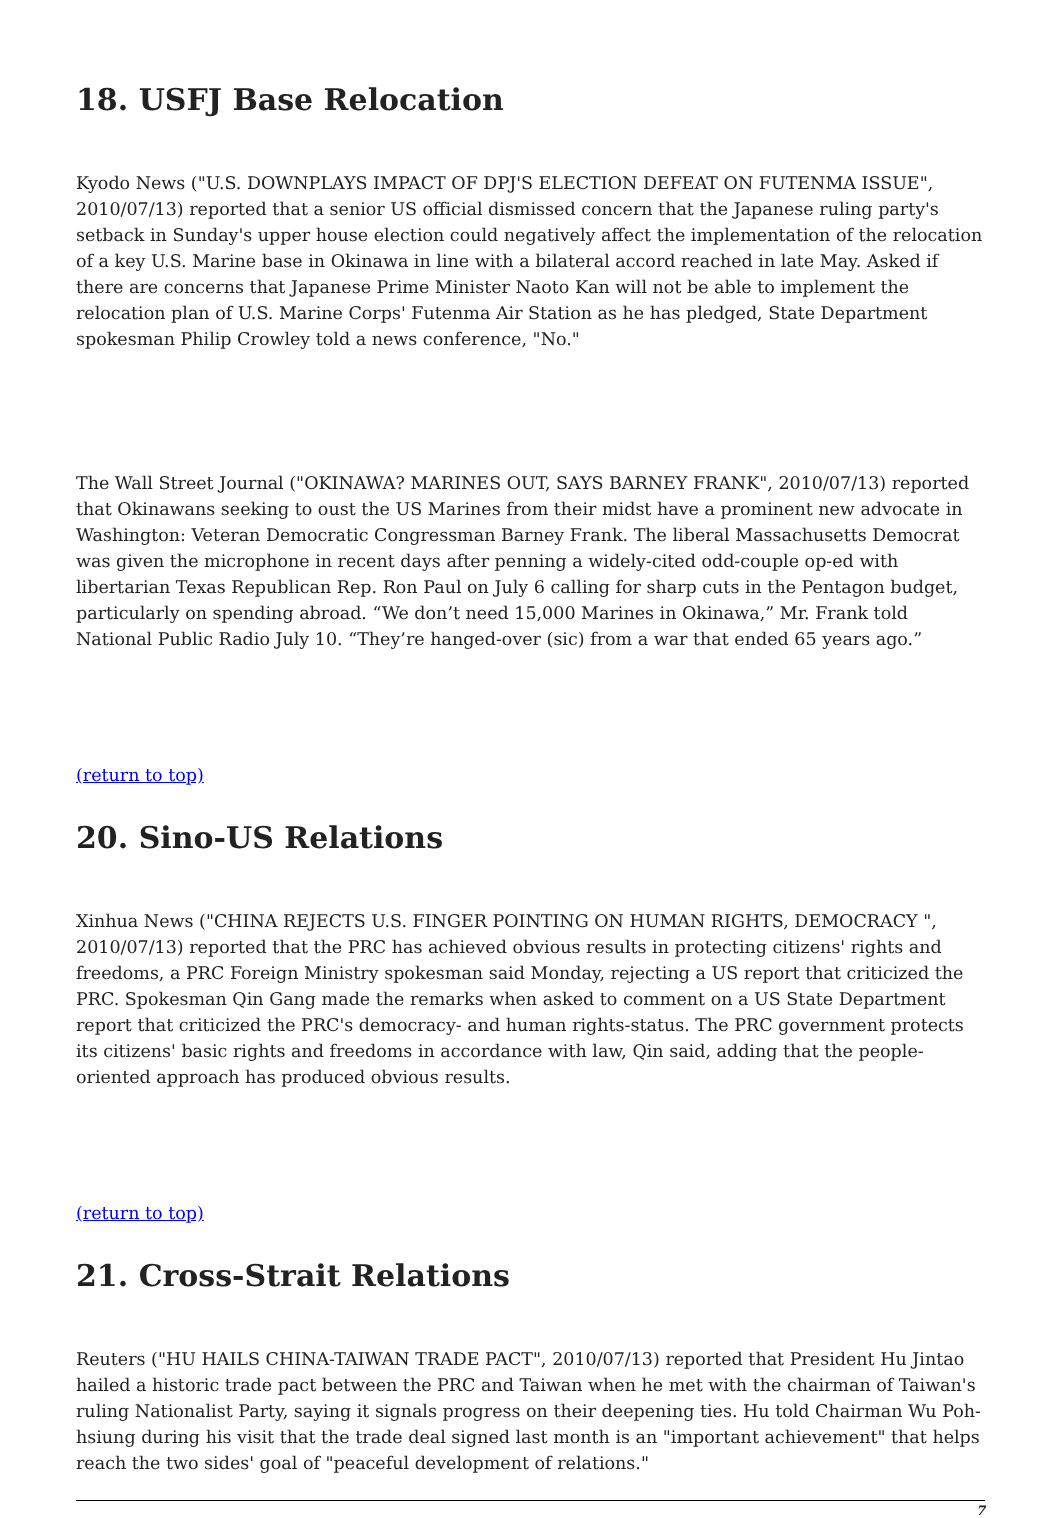18. USFJ Base Relocation
Kyodo News ("U.S. DOWNPLAYS IMPACT OF DPJ'S ELECTION DEFEAT ON FUTENMA ISSUE", 2010/07/13) reported that a senior US official dismissed concern that the Japanese ruling party's setback in Sunday's upper house election could negatively affect the implementation of the relocation of a key U.S. Marine base in Okinawa in line with a bilateral accord reached in late May. Asked if there are concerns that Japanese Prime Minister Naoto Kan will not be able to implement the relocation plan of U.S. Marine Corps' Futenma Air Station as he has pledged, State Department spokesman Philip Crowley told a news conference, "No."
The Wall Street Journal ("OKINAWA? MARINES OUT, SAYS BARNEY FRANK", 2010/07/13) reported that Okinawans seeking to oust the US Marines from their midst have a prominent new advocate in Washington: Veteran Democratic Congressman Barney Frank. The liberal Massachusetts Democrat was given the microphone in recent days after penning a widely-cited odd-couple op-ed with libertarian Texas Republican Rep. Ron Paul on July 6 calling for sharp cuts in the Pentagon budget, particularly on spending abroad. “We don’t need 15,000 Marines in Okinawa,” Mr. Frank told National Public Radio July 10. “They’re hanged-over (sic) from a war that ended 65 years ago.”
(return to top)
20. Sino-US Relations
Xinhua News ("CHINA REJECTS U.S. FINGER POINTING ON HUMAN RIGHTS, DEMOCRACY ", 2010/07/13) reported that the PRC has achieved obvious results in protecting citizens' rights and freedoms, a PRC Foreign Ministry spokesman said Monday, rejecting a US report that criticized the PRC. Spokesman Qin Gang made the remarks when asked to comment on a US State Department report that criticized the PRC's democracy- and human rights-status. The PRC government protects its citizens' basic rights and freedoms in accordance with law, Qin said, adding that the people-oriented approach has produced obvious results.
(return to top)
21. Cross-Strait Relations
Reuters ("HU HAILS CHINA-TAIWAN TRADE PACT", 2010/07/13) reported that President Hu Jintao hailed a historic trade pact between the PRC and Taiwan when he met with the chairman of Taiwan's ruling Nationalist Party, saying it signals progress on their deepening ties. Hu told Chairman Wu Poh-hsiung during his visit that the trade deal signed last month is an "important achievement" that helps reach the two sides' goal of "peaceful development of relations."
7